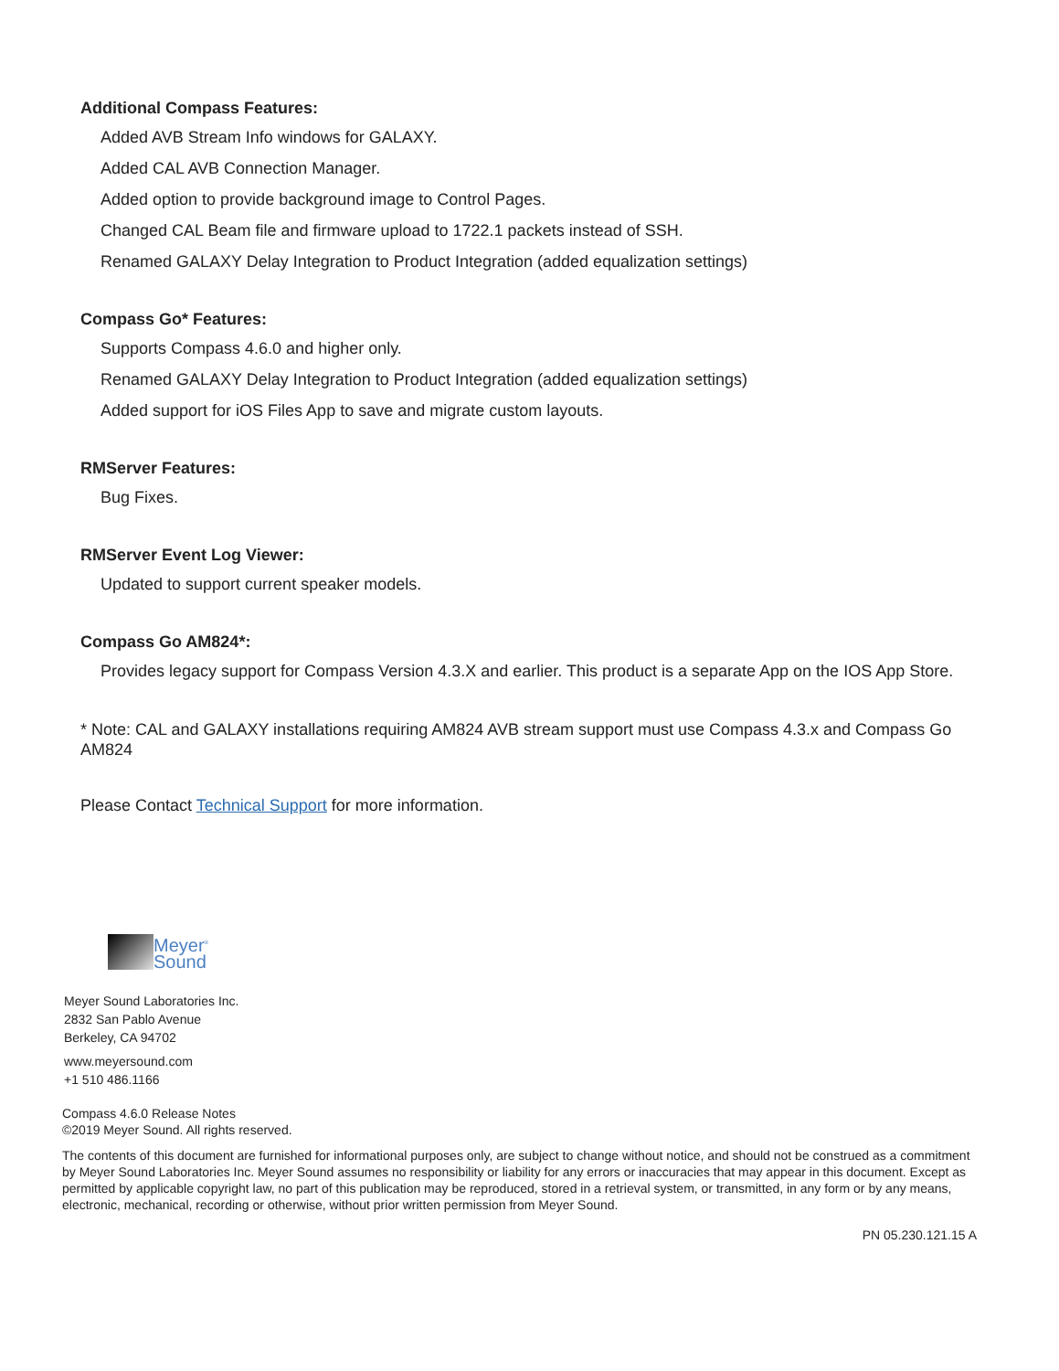Additional Compass Features:
Added AVB Stream Info windows for GALAXY.
Added CAL AVB Connection Manager.
Added option to provide background image to Control Pages.
Changed CAL Beam file and firmware upload to 1722.1 packets instead of SSH.
Renamed GALAXY Delay Integration to Product Integration (added equalization settings)
Compass Go* Features:
Supports Compass 4.6.0 and higher only.
Renamed GALAXY Delay Integration to Product Integration (added equalization settings)
Added support for iOS Files App to save and migrate custom layouts.
RMServer Features:
Bug Fixes.
RMServer Event Log Viewer:
Updated to support current speaker models.
Compass Go AM824*:
Provides legacy support for Compass Version 4.3.X and earlier. This product is a separate App on the IOS App Store.
* Note: CAL and GALAXY installations requiring AM824 AVB stream support must use Compass 4.3.x and Compass Go AM824
Please Contact Technical Support for more information.
Meyer<sup>®</sup>
Sound
Meyer Sound Laboratories Inc.
2832 San Pablo Avenue
Berkeley, CA 94702
www.meyersound.com
+1 510 486.1166
Compass 4.6.0 Release Notes
©2019 Meyer Sound. All rights reserved.
The contents of this document are furnished for informational purposes only, are subject to change without notice, and should not be construed as a commitment by Meyer Sound Laboratories Inc. Meyer Sound assumes no responsibility or liability for any errors or inaccuracies that may appear in this document. Except as permitted by applicable copyright law, no part of this publication may be reproduced, stored in a retrieval system, or transmitted, in any form or by any means, electronic, mechanical, recording or otherwise, without prior written permission from Meyer Sound.
PN 05.230.121.15 A